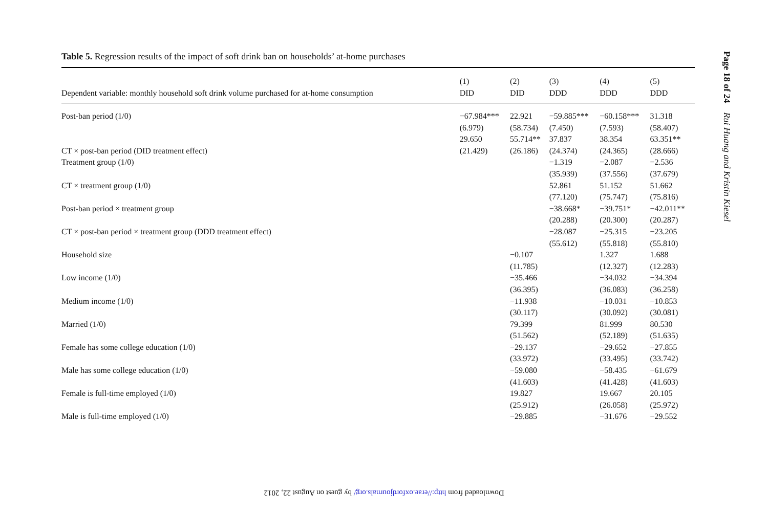Table 5. Regression results of the impact of soft drink ban on households’ at-home purchases
| Dependent variable: monthly household soft drink volume purchased for at-home consumption | (1) DID | (2) DID | (3) DDD | (4) DDD | (5) DDD |
| --- | --- | --- | --- | --- | --- |
| Post-ban period (1/0) | −67.984*** | 22.921 | −59.885*** | −60.158*** | 31.318 |
| | (6.979) | (58.734) | (7.450) | (7.593) | (58.407) |
| | 29.650 | 55.714** | 37.837 | 38.354 | 63.351** |
| CT × post-ban period (DID treatment effect) | (21.429) | (26.186) | (24.374) | (24.365) | (28.666) |
| Treatment group (1/0) | | | −1.319 | −2.087 | −2.536 |
| | | | (35.939) | (37.556) | (37.679) |
| CT × treatment group (1/0) | | | 52.861 | 51.152 | 51.662 |
| | | | (77.120) | (75.747) | (75.816) |
| Post-ban period × treatment group | | | −38.668* | −39.751* | −42.011** |
| | | | (20.288) | (20.300) | (20.287) |
| CT × post-ban period × treatment group (DDD treatment effect) | | | −28.087 | −25.315 | −23.205 |
| | | | (55.612) | (55.818) | (55.810) |
| Household size | | −0.107 | | 1.327 | 1.688 |
| | | (11.785) | | (12.327) | (12.283) |
| Low income (1/0) | | −35.466 | | −34.032 | −34.394 |
| | | (36.395) | | (36.083) | (36.258) |
| Medium income (1/0) | | −11.938 | | −10.031 | −10.853 |
| | | (30.117) | | (30.092) | (30.081) |
| Married (1/0) | | 79.399 | | 81.999 | 80.530 |
| | | (51.562) | | (52.189) | (51.635) |
| Female has some college education (1/0) | | −29.137 | | −29.652 | −27.855 |
| | | (33.972) | | (33.495) | (33.742) |
| Male has some college education (1/0) | | −59.080 | | −58.435 | −61.679 |
| | | (41.603) | | (41.428) | (41.603) |
| Female is full-time employed (1/0) | | 19.827 | | 19.667 | 20.105 |
| | | (25.912) | | (26.058) | (25.972) |
| Male is full-time employed (1/0) | | −29.885 | | −31.676 | −29.552 |
Page 18 of 24 Rui Huang and Kristin Kiesel
Downloaded from http://erae.oxfordjournals.org/ by guest on August 22, 2012